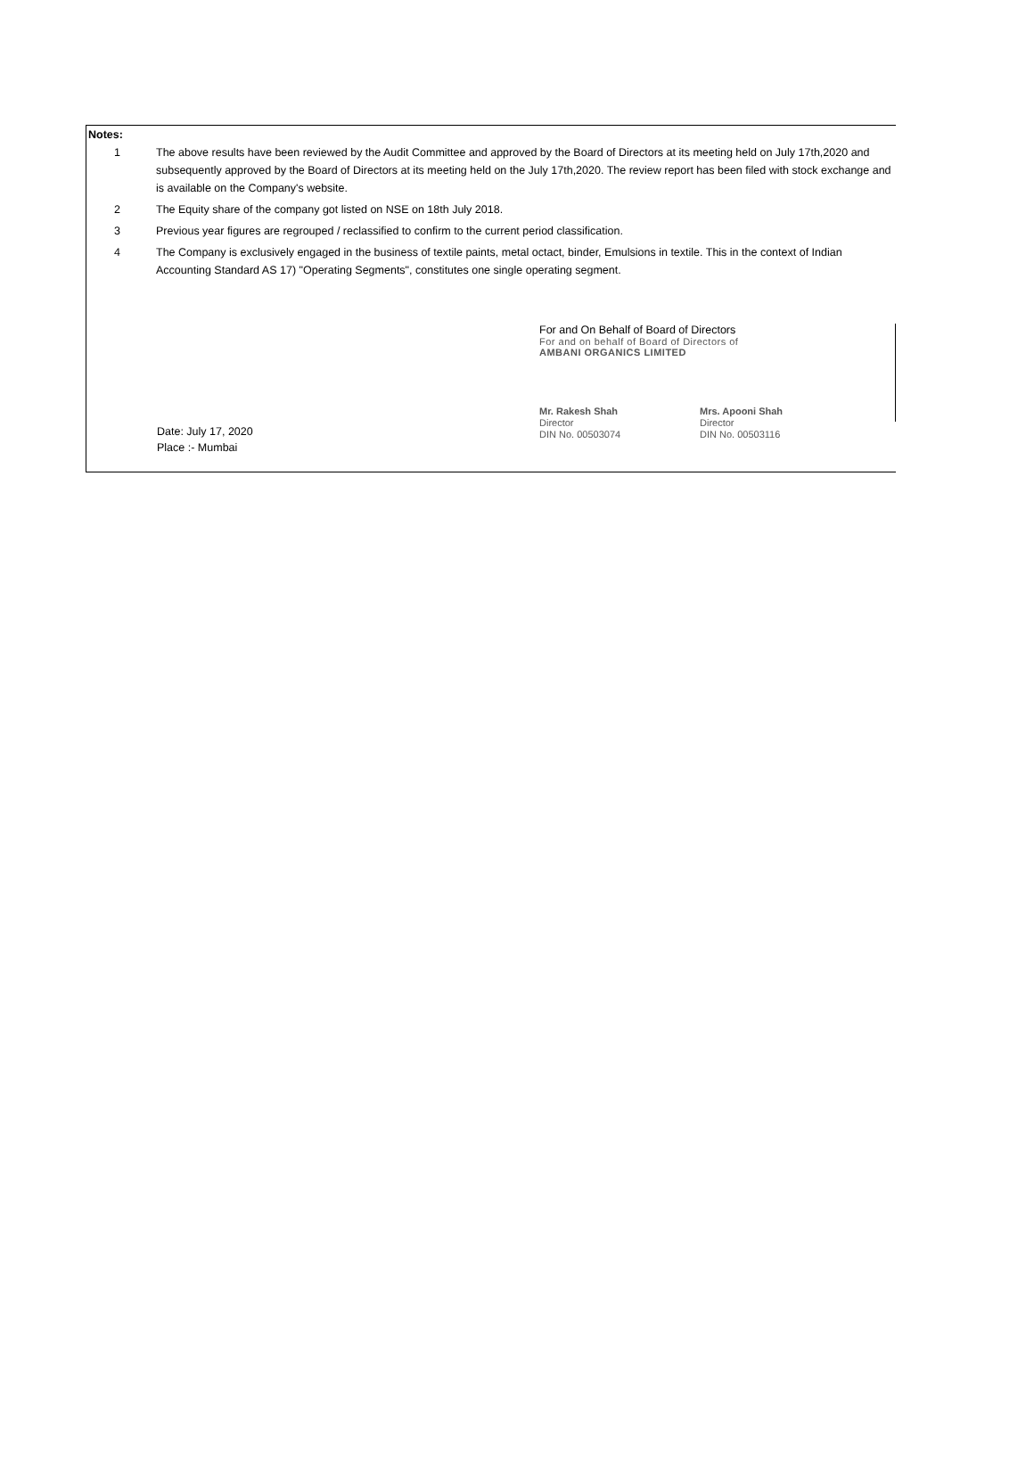Notes:
1 The above results have been reviewed by the Audit Committee and approved by the Board of Directors at its meeting held on July 17th,2020 and subsequently approved by the Board of Directors at its meeting held on the July 17th,2020. The review report has been filed with stock exchange and is available on the Company's website.
2 The Equity share of the company got listed on NSE on 18th July 2018.
3 Previous year figures are regrouped / reclassified to confirm to the current period classification.
4 The Company is exclusively engaged in the business of textile paints, metal octact, binder, Emulsions in textile. This in the context of Indian Accounting Standard AS 17) "Operating Segments", constitutes one single operating segment.
For and On Behalf of Board of Directors
For and on behalf of Board of Directors of
AMBANI ORGANICS LIMITED
Mr. Rakesh Shah
Director
DIN No. 00503074
Mrs. Apooni Shah
Director
DIN No. 00503116
Date: July 17, 2020
Place :- Mumbai